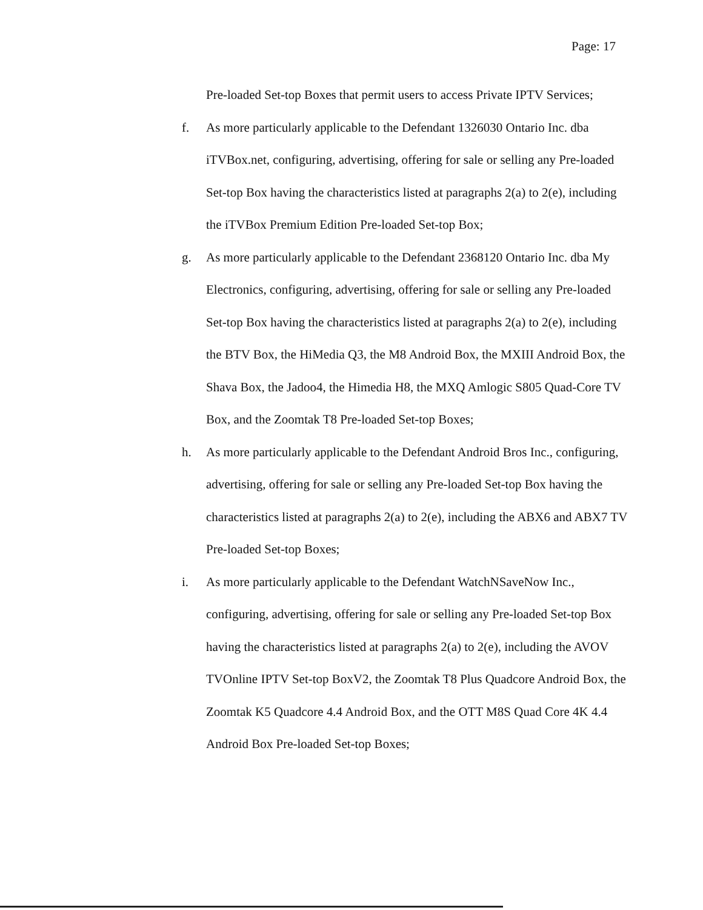Page: 17
Pre-loaded Set-top Boxes that permit users to access Private IPTV Services;
f. As more particularly applicable to the Defendant 1326030 Ontario Inc. dba iTVBox.net, configuring, advertising, offering for sale or selling any Pre-loaded Set-top Box having the characteristics listed at paragraphs 2(a) to 2(e), including the iTVBox Premium Edition Pre-loaded Set-top Box;
g. As more particularly applicable to the Defendant 2368120 Ontario Inc. dba My Electronics, configuring, advertising, offering for sale or selling any Pre-loaded Set-top Box having the characteristics listed at paragraphs 2(a) to 2(e), including the BTV Box, the HiMedia Q3, the M8 Android Box, the MXIII Android Box, the Shava Box, the Jadoo4, the Himedia H8, the MXQ Amlogic S805 Quad-Core TV Box, and the Zoomtak T8 Pre-loaded Set-top Boxes;
h. As more particularly applicable to the Defendant Android Bros Inc., configuring, advertising, offering for sale or selling any Pre-loaded Set-top Box having the characteristics listed at paragraphs 2(a) to 2(e), including the ABX6 and ABX7 TV Pre-loaded Set-top Boxes;
i. As more particularly applicable to the Defendant WatchNSaveNow Inc., configuring, advertising, offering for sale or selling any Pre-loaded Set-top Box having the characteristics listed at paragraphs 2(a) to 2(e), including the AVOV TVOnline IPTV Set-top BoxV2, the Zoomtak T8 Plus Quadcore Android Box, the Zoomtak K5 Quadcore 4.4 Android Box, and the OTT M8S Quad Core 4K 4.4 Android Box Pre-loaded Set-top Boxes;